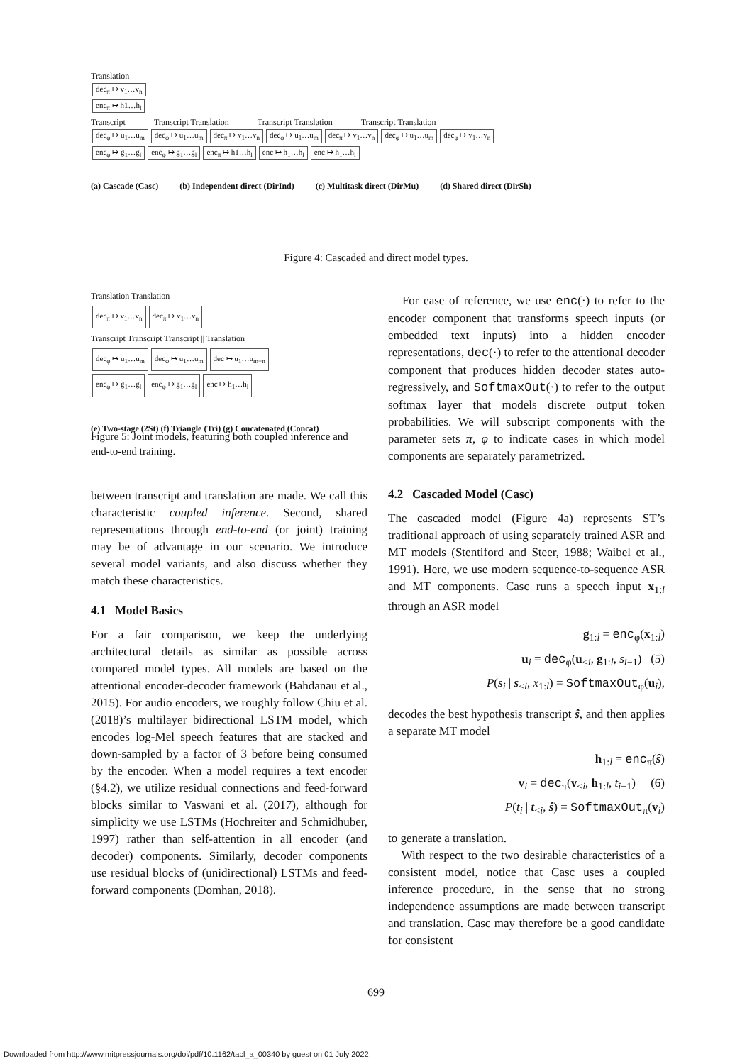Translation
dec<sub>π</sub> ↦ v<sub>1</sub>…v<sub>n</sub>
enc<sub>π</sub> ↦ h1…h<sub>l</sub>
Transcript Transcript Translation Transcript Translation Transcript Translation
dec<sub>φ</sub> ↦ u<sub>1</sub>…u<sub>m</sub> dec<sub>φ</sub> ↦ u<sub>1</sub>…u<sub>m</sub> dec<sub>π</sub> ↦ v<sub>1</sub>…v<sub>n</sub> dec<sub>φ</sub> ↦ u<sub>1</sub>…u<sub>m</sub> dec<sub>π</sub> ↦ v<sub>1</sub>…v<sub>n</sub> dec<sub>φ</sub> ↦ u<sub>1</sub>…u<sub>m</sub> dec<sub>φ</sub> ↦ v<sub>1</sub>…v<sub>n</sub>
enc<sub>φ</sub> ↦ g<sub>1</sub>…g<sub>l</sub> enc<sub>φ</sub> ↦ g<sub>1</sub>…g<sub>l</sub> enc<sub>π</sub> ↦ h1…h<sub>l</sub> enc ↦ h<sub>1</sub>…h<sub>l</sub> enc ↦ h<sub>1</sub>…h<sub>l</sub>
(a) Cascade (Casc) (b) Independent direct (DirInd) (c) Multitask direct (DirMu) (d) Shared direct (DirSh)
Figure 4: Cascaded and direct model types.
Translation Translation
dec<sub>π</sub> ↦ v<sub>1</sub>…v<sub>n</sub> dec<sub>π</sub> ↦ v<sub>1</sub>…v<sub>n</sub>
Transcript Transcript Transcript || Translation
dec<sub>φ</sub> ↦ u<sub>1</sub>…u<sub>m</sub> dec<sub>φ</sub> ↦ u<sub>1</sub>…u<sub>m</sub> dec ↦ u<sub>1</sub>…u<sub>m+n</sub>
enc<sub>φ</sub> ↦ g<sub>1</sub>…g<sub>l</sub> enc<sub>φ</sub> ↦ g<sub>1</sub>…g<sub>l</sub> enc ↦ h<sub>1</sub>…h<sub>l</sub>
(e) Two-stage (2St) (f) Triangle (Tri) (g) Concatenated (Concat)
Figure 5: Joint models, featuring both coupled inference and end-to-end training.
between transcript and translation are made. We call this characteristic coupled inference. Second, shared representations through end-to-end (or joint) training may be of advantage in our scenario. We introduce several model variants, and also discuss whether they match these characteristics.
4.1 Model Basics
For a fair comparison, we keep the underlying architectural details as similar as possible across compared model types. All models are based on the attentional encoder-decoder framework (Bahdanau et al., 2015). For audio encoders, we roughly follow Chiu et al. (2018)’s multilayer bidirectional LSTM model, which encodes log-Mel speech features that are stacked and down-sampled by a factor of 3 before being consumed by the encoder. When a model requires a text encoder (§4.2), we utilize residual connections and feed-forward blocks similar to Vaswani et al. (2017), although for simplicity we use LSTMs (Hochreiter and Schmidhuber, 1997) rather than self-attention in all encoder (and decoder) components. Similarly, decoder components use residual blocks of (unidirectional) LSTMs and feed-forward components (Domhan, 2018).
For ease of reference, we use enc(·) to refer to the encoder component that transforms speech inputs (or embedded text inputs) into a hidden encoder representations, dec(·) to refer to the attentional decoder component that produces hidden decoder states auto-regressively, and SoftmaxOut(·) to refer to the output softmax layer that models discrete output token probabilities. We will subscript components with the parameter sets π, φ to indicate cases in which model components are separately parametrized.
4.2 Cascaded Model (Casc)
The cascaded model (Figure 4a) represents ST’s traditional approach of using separately trained ASR and MT models (Stentiford and Steer, 1988; Waibel et al., 1991). Here, we use modern sequence-to-sequence ASR and MT components. Casc runs a speech input x<sub>1:l</sub> through an ASR model
g<sub>1:l</sub> = enc<sub>φ</sub>(x<sub>1:l</sub>)
u<sub>i</sub> = dec<sub>φ</sub>(u<sub><i</sub>, g<sub>1:l</sub>, s<sub>i−1</sub>) (5)
P(s<sub>i</sub> | s<sub><i</sub>, x<sub>1:l</sub>) = SoftmaxOut<sub>φ</sub>(u<sub>i</sub>),
decodes the best hypothesis transcript ŝ, and then applies a separate MT model
h<sub>1:l</sub> = enc<sub>π</sub>(ŝ)
v<sub>i</sub> = dec<sub>π</sub>(v<sub><i</sub>, h<sub>1:l</sub>, t<sub>i−1</sub>) (6)
P(t<sub>i</sub> | t<sub><i</sub>, ŝ) = SoftmaxOut<sub>π</sub>(v<sub>i</sub>)
to generate a translation.
With respect to the two desirable characteristics of a consistent model, notice that Casc uses a coupled inference procedure, in the sense that no strong independence assumptions are made between transcript and translation. Casc may therefore be a good candidate for consistent
699
Downloaded from http://www.mitpressjournals.org/doi/pdf/10.1162/tacl_a_00340 by guest on 01 July 2022